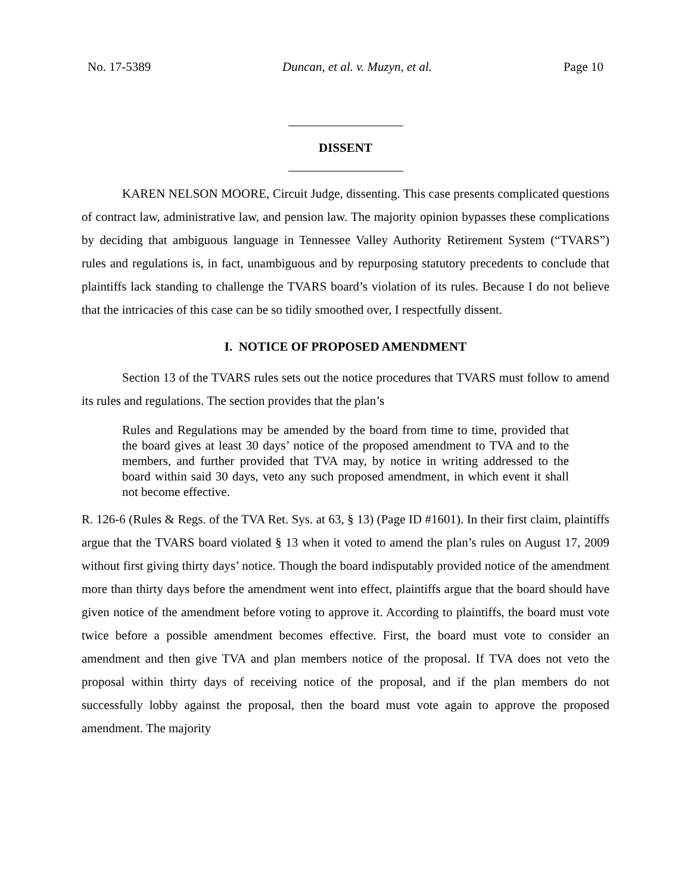No. 17-5389 Duncan, et al. v. Muzyn, et al. Page 10
DISSENT
KAREN NELSON MOORE, Circuit Judge, dissenting. This case presents complicated questions of contract law, administrative law, and pension law. The majority opinion bypasses these complications by deciding that ambiguous language in Tennessee Valley Authority Retirement System (“TVARS”) rules and regulations is, in fact, unambiguous and by repurposing statutory precedents to conclude that plaintiffs lack standing to challenge the TVARS board’s violation of its rules. Because I do not believe that the intricacies of this case can be so tidily smoothed over, I respectfully dissent.
I. NOTICE OF PROPOSED AMENDMENT
Section 13 of the TVARS rules sets out the notice procedures that TVARS must follow to amend its rules and regulations. The section provides that the plan’s
Rules and Regulations may be amended by the board from time to time, provided that the board gives at least 30 days’ notice of the proposed amendment to TVA and to the members, and further provided that TVA may, by notice in writing addressed to the board within said 30 days, veto any such proposed amendment, in which event it shall not become effective.
R. 126-6 (Rules & Regs. of the TVA Ret. Sys. at 63, § 13) (Page ID #1601). In their first claim, plaintiffs argue that the TVARS board violated § 13 when it voted to amend the plan’s rules on August 17, 2009 without first giving thirty days’ notice. Though the board indisputably provided notice of the amendment more than thirty days before the amendment went into effect, plaintiffs argue that the board should have given notice of the amendment before voting to approve it. According to plaintiffs, the board must vote twice before a possible amendment becomes effective. First, the board must vote to consider an amendment and then give TVA and plan members notice of the proposal. If TVA does not veto the proposal within thirty days of receiving notice of the proposal, and if the plan members do not successfully lobby against the proposal, then the board must vote again to approve the proposed amendment. The majority